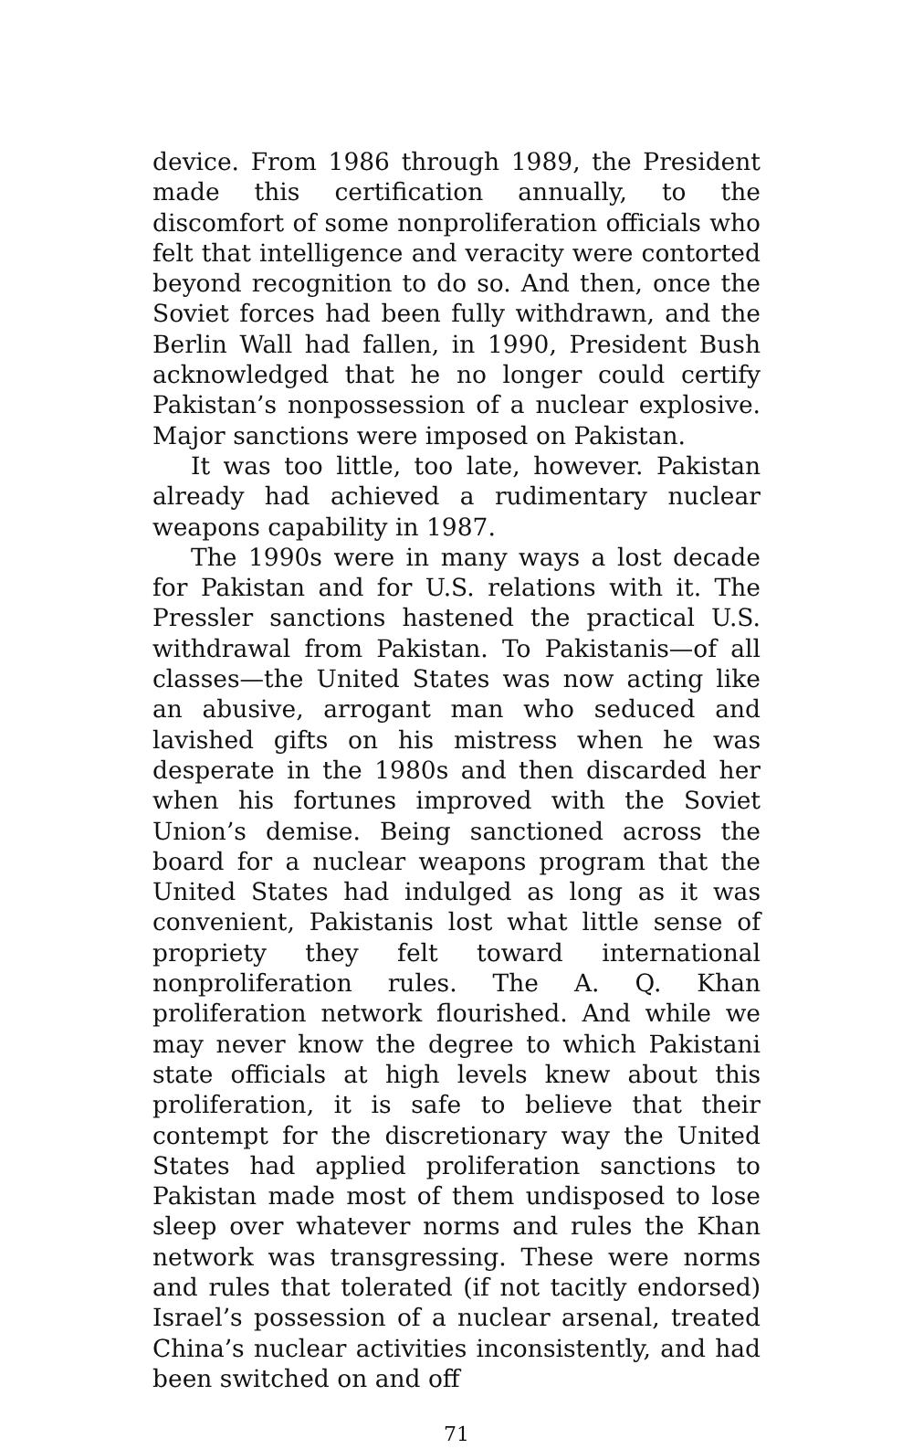device. From 1986 through 1989, the President made this certification annually, to the discomfort of some nonproliferation officials who felt that intelligence and veracity were contorted beyond recognition to do so. And then, once the Soviet forces had been fully withdrawn, and the Berlin Wall had fallen, in 1990, President Bush acknowledged that he no longer could certify Pakistan’s nonpossession of a nuclear explosive. Major sanctions were imposed on Pakistan.
It was too little, too late, however. Pakistan already had achieved a rudimentary nuclear weapons capability in 1987.
The 1990s were in many ways a lost decade for Pakistan and for U.S. relations with it. The Pressler sanctions hastened the practical U.S. withdrawal from Pakistan. To Pakistanis—of all classes—the United States was now acting like an abusive, arrogant man who seduced and lavished gifts on his mistress when he was desperate in the 1980s and then discarded her when his fortunes improved with the Soviet Union’s demise. Being sanctioned across the board for a nuclear weapons program that the United States had indulged as long as it was convenient, Pakistanis lost what little sense of propriety they felt toward international nonproliferation rules. The A. Q. Khan proliferation network flourished. And while we may never know the degree to which Pakistani state officials at high levels knew about this proliferation, it is safe to believe that their contempt for the discretionary way the United States had applied proliferation sanctions to Pakistan made most of them undisposed to lose sleep over whatever norms and rules the Khan network was transgressing. These were norms and rules that tolerated (if not tacitly endorsed) Israel’s possession of a nuclear arsenal, treated China’s nuclear activities inconsistently, and had been switched on and off
71